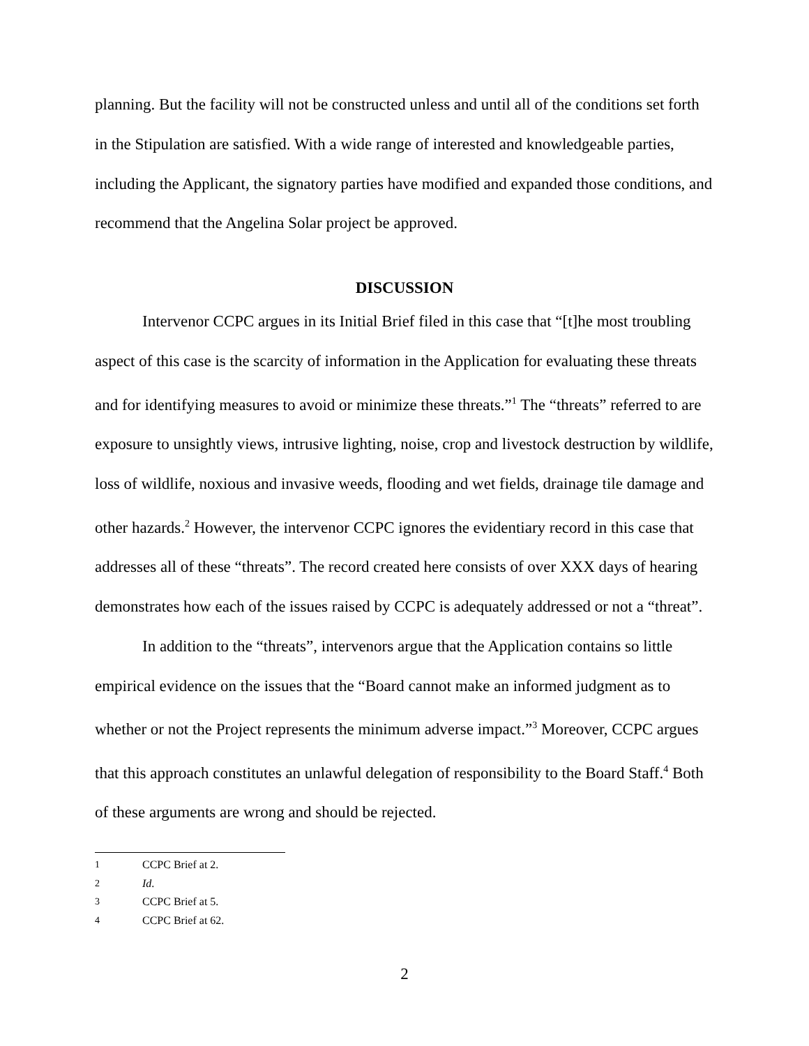planning. But the facility will not be constructed unless and until all of the conditions set forth in the Stipulation are satisfied. With a wide range of interested and knowledgeable parties, including the Applicant, the signatory parties have modified and expanded those conditions, and recommend that the Angelina Solar project be approved.
DISCUSSION
Intervenor CCPC argues in its Initial Brief filed in this case that “[t]he most troubling aspect of this case is the scarcity of information in the Application for evaluating these threats and for identifying measures to avoid or minimize these threats.”<sup>1</sup> The “threats” referred to are exposure to unsightly views, intrusive lighting, noise, crop and livestock destruction by wildlife, loss of wildlife, noxious and invasive weeds, flooding and wet fields, drainage tile damage and other hazards.<sup>2</sup> However, the intervenor CCPC ignores the evidentiary record in this case that addresses all of these “threats”. The record created here consists of over XXX days of hearing demonstrates how each of the issues raised by CCPC is adequately addressed or not a “threat”.
In addition to the “threats”, intervenors argue that the Application contains so little empirical evidence on the issues that the “Board cannot make an informed judgment as to whether or not the Project represents the minimum adverse impact.”<sup>3</sup> Moreover, CCPC argues that this approach constitutes an unlawful delegation of responsibility to the Board Staff.<sup>4</sup> Both of these arguments are wrong and should be rejected.
<sup>1</sup> CCPC Brief at 2.
<sup>2</sup> Id.
<sup>3</sup> CCPC Brief at 5.
<sup>4</sup> CCPC Brief at 62.
2